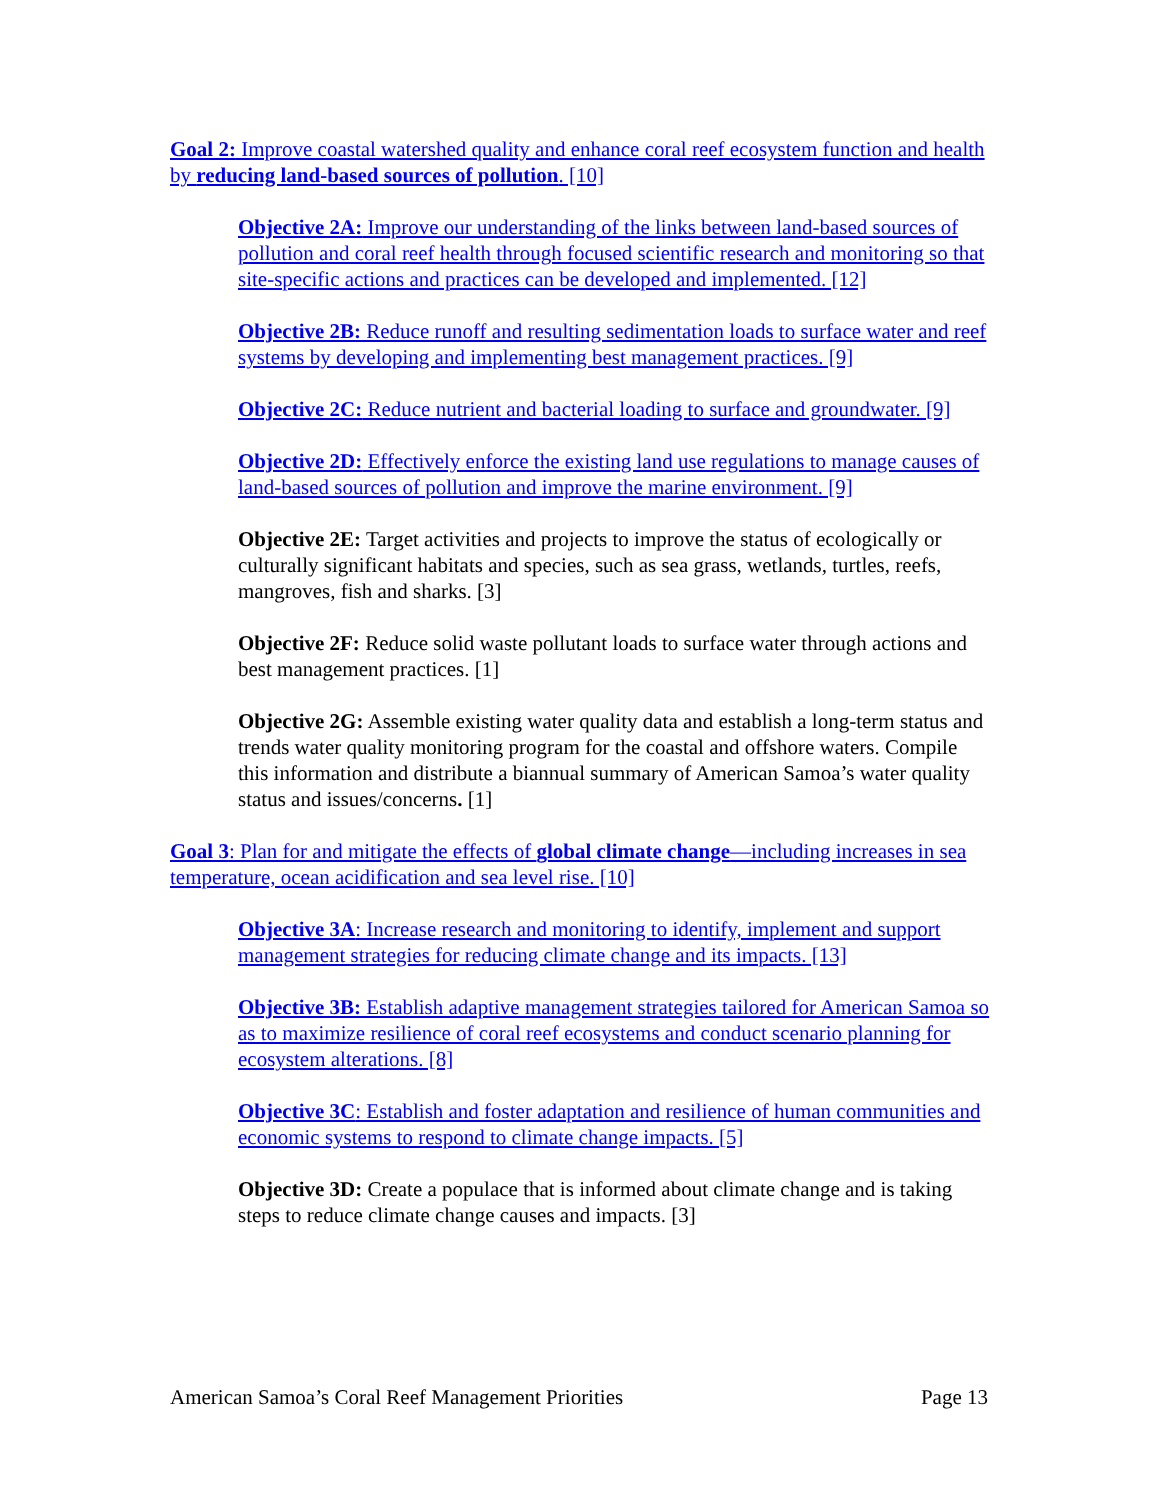Goal 2: Improve coastal watershed quality and enhance coral reef ecosystem function and health by reducing land-based sources of pollution. [10]
Objective 2A: Improve our understanding of the links between land-based sources of pollution and coral reef health through focused scientific research and monitoring so that site-specific actions and practices can be developed and implemented. [12]
Objective 2B: Reduce runoff and resulting sedimentation loads to surface water and reef systems by developing and implementing best management practices. [9]
Objective 2C: Reduce nutrient and bacterial loading to surface and groundwater. [9]
Objective 2D: Effectively enforce the existing land use regulations to manage causes of land-based sources of pollution and improve the marine environment. [9]
Objective 2E: Target activities and projects to improve the status of ecologically or culturally significant habitats and species, such as sea grass, wetlands, turtles, reefs, mangroves, fish and sharks. [3]
Objective 2F: Reduce solid waste pollutant loads to surface water through actions and best management practices. [1]
Objective 2G: Assemble existing water quality data and establish a long-term status and trends water quality monitoring program for the coastal and offshore waters. Compile this information and distribute a biannual summary of American Samoa’s water quality status and issues/concerns. [1]
Goal 3: Plan for and mitigate the effects of global climate change—including increases in sea temperature, ocean acidification and sea level rise. [10]
Objective 3A: Increase research and monitoring to identify, implement and support management strategies for reducing climate change and its impacts. [13]
Objective 3B: Establish adaptive management strategies tailored for American Samoa so as to maximize resilience of coral reef ecosystems and conduct scenario planning for ecosystem alterations. [8]
Objective 3C: Establish and foster adaptation and resilience of human communities and economic systems to respond to climate change impacts. [5]
Objective 3D: Create a populace that is informed about climate change and is taking steps to reduce climate change causes and impacts. [3]
American Samoa’s Coral Reef Management Priorities Page 13